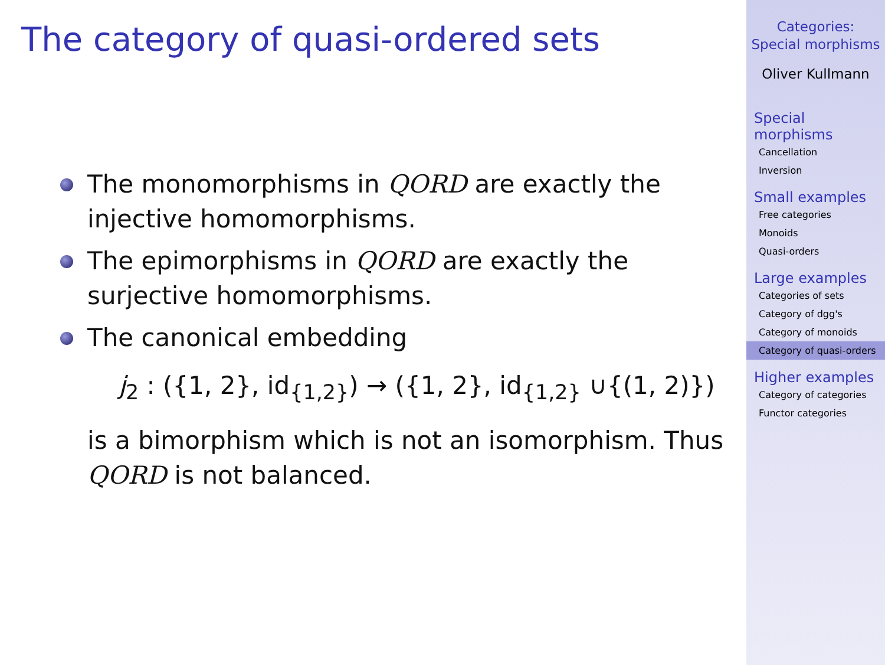The category of quasi-ordered sets
The monomorphisms in QORD are exactly the injective homomorphisms.
The epimorphisms in QORD are exactly the surjective homomorphisms.
The canonical embedding
j<sub>2</sub> : ({1, 2}, id<sub>{1,2}</sub>) → ({1, 2}, id<sub>{1,2}</sub> ∪{(1, 2)})
is a bimorphism which is not an isomorphism. Thus QORD is not balanced.
Categories:
Special morphisms
Oliver Kullmann
Special morphisms
Cancellation
Inversion
Small examples
Free categories
Monoids
Quasi-orders
Large examples
Categories of sets
Category of dgg's
Category of monoids
Category of quasi-orders
Higher examples
Category of categories
Functor categories